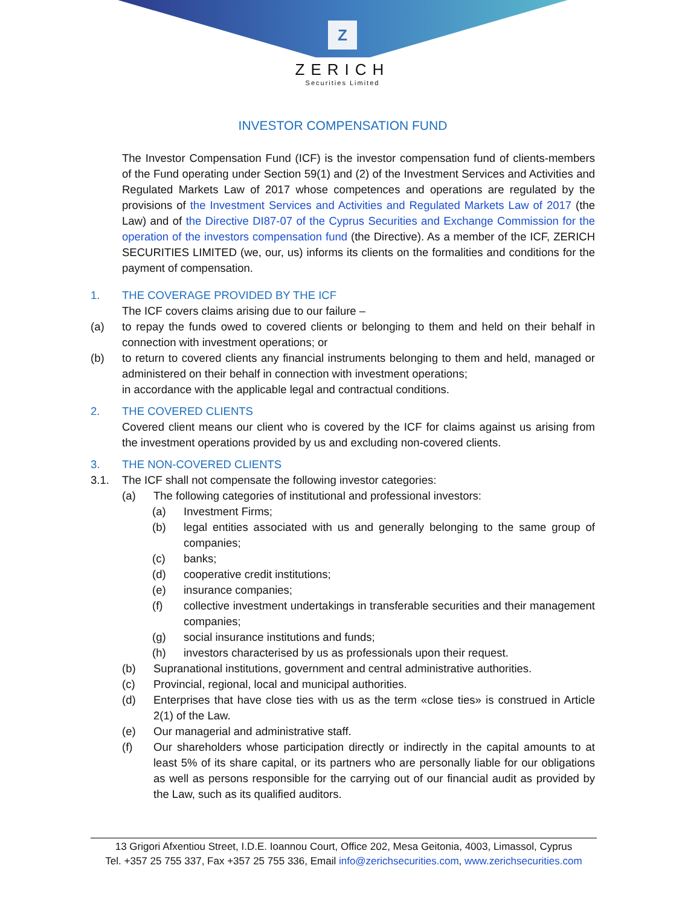Z
ZERICH
Securities Limited
INVESTOR COMPENSATION FUND
The Investor Compensation Fund (ICF) is the investor compensation fund of clients-members of the Fund operating under Section 59(1) and (2) of the Investment Services and Activities and Regulated Markets Law of 2017 whose competences and operations are regulated by the provisions of the Investment Services and Activities and Regulated Markets Law of 2017 (the Law) and of the Directive DI87-07 of the Cyprus Securities and Exchange Commission for the operation of the investors compensation fund (the Directive). As a member of the ICF, ZERICH SECURITIES LIMITED (we, our, us) informs its clients on the formalities and conditions for the payment of compensation.
1. THE COVERAGE PROVIDED BY THE ICF
The ICF covers claims arising due to our failure –
(a) to repay the funds owed to covered clients or belonging to them and held on their behalf in connection with investment operations; or
(b) to return to covered clients any financial instruments belonging to them and held, managed or administered on their behalf in connection with investment operations;
in accordance with the applicable legal and contractual conditions.
2. THE COVERED CLIENTS
Covered client means our client who is covered by the ICF for claims against us arising from the investment operations provided by us and excluding non-covered clients.
3. THE NON-COVERED CLIENTS
3.1. The ICF shall not compensate the following investor categories:
(a) The following categories of institutional and professional investors:
(a) Investment Firms;
(b) legal entities associated with us and generally belonging to the same group of companies;
(c) banks;
(d) cooperative credit institutions;
(e) insurance companies;
(f) collective investment undertakings in transferable securities and their management companies;
(g) social insurance institutions and funds;
(h) investors characterised by us as professionals upon their request.
(b) Supranational institutions, government and central administrative authorities.
(c) Provincial, regional, local and municipal authorities.
(d) Enterprises that have close ties with us as the term «close ties» is construed in Article 2(1) of the Law.
(e) Our managerial and administrative staff.
(f) Our shareholders whose participation directly or indirectly in the capital amounts to at least 5% of its share capital, or its partners who are personally liable for our obligations as well as persons responsible for the carrying out of our financial audit as provided by the Law, such as its qualified auditors.
13 Grigori Afxentiou Street, I.D.E. Ioannou Court, Office 202, Mesa Geitonia, 4003, Limassol, Cyprus
Tel. +357 25 755 337, Fax +357 25 755 336, Email info@zerichsecurities.com, www.zerichsecurities.com